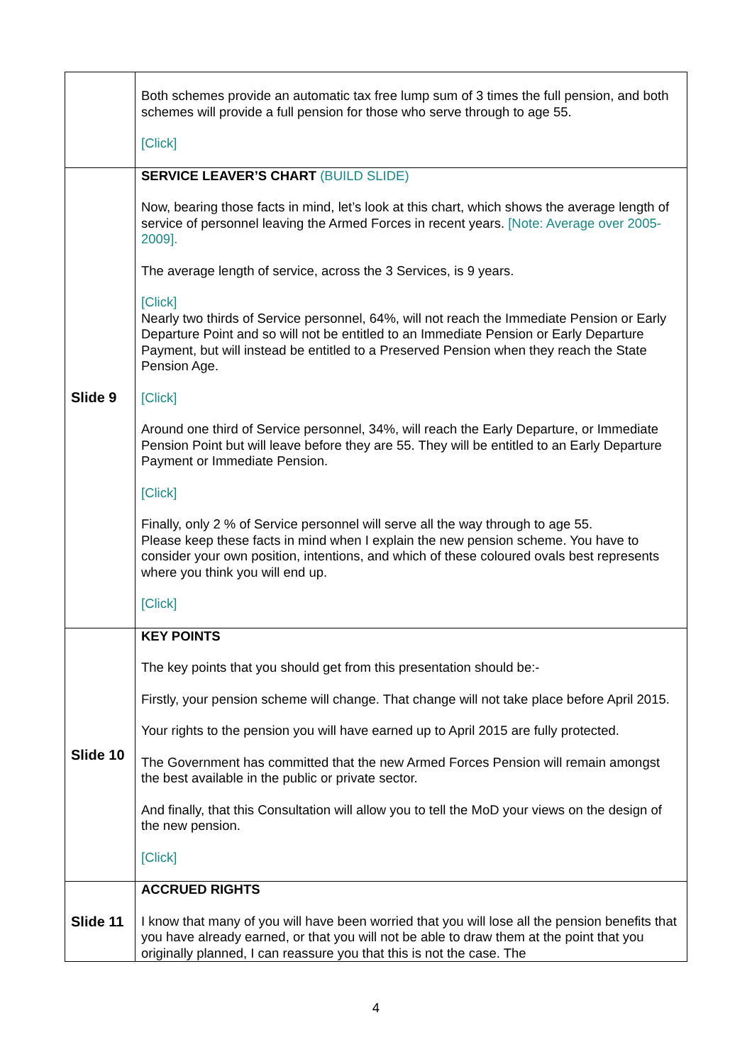| | Both schemes provide an automatic tax free lump sum of 3 times the full pension, and both schemes will provide a full pension for those who serve through to age 55. [Click] |
| Slide 9 | SERVICE LEAVER’S CHART (BUILD SLIDE) Now, bearing those facts in mind, let’s look at this chart, which shows the average length of service of personnel leaving the Armed Forces in recent years. [Note: Average over 2005-2009]. The average length of service, across the 3 Services, is 9 years. [Click] Nearly two thirds of Service personnel, 64%, will not reach the Immediate Pension or Early Departure Point and so will not be entitled to an Immediate Pension or Early Departure Payment, but will instead be entitled to a Preserved Pension when they reach the State Pension Age. [Click] Around one third of Service personnel, 34%, will reach the Early Departure, or Immediate Pension Point but will leave before they are 55. They will be entitled to an Early Departure Payment or Immediate Pension. [Click] Finally, only 2 % of Service personnel will serve all the way through to age 55. Please keep these facts in mind when I explain the new pension scheme. You have to consider your own position, intentions, and which of these coloured ovals best represents where you think you will end up. [Click] |
| Slide 10 | KEY POINTS The key points that you should get from this presentation should be:- Firstly, your pension scheme will change. That change will not take place before April 2015. Your rights to the pension you will have earned up to April 2015 are fully protected. The Government has committed that the new Armed Forces Pension will remain amongst the best available in the public or private sector. And finally, that this Consultation will allow you to tell the MoD your views on the design of the new pension. [Click] |
| Slide 11 | ACCRUED RIGHTS I know that many of you will have been worried that you will lose all the pension benefits that you have already earned, or that you will not be able to draw them at the point that you originally planned, I can reassure you that this is not the case. The |
4